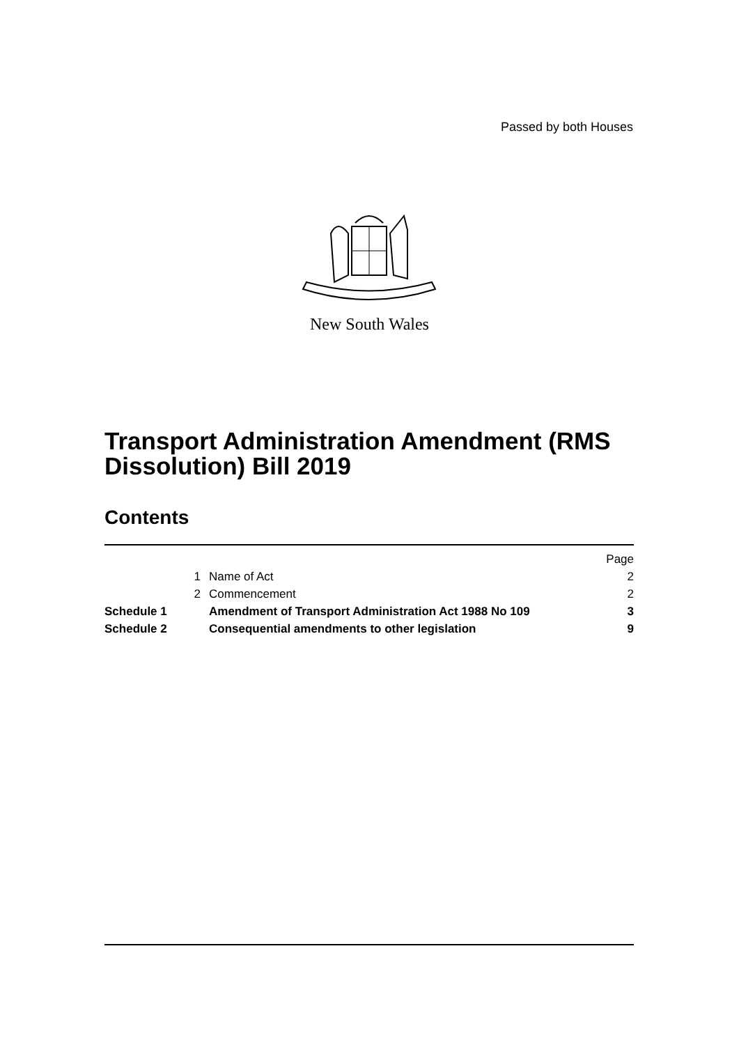Passed by both Houses
New South Wales
Transport Administration Amendment (RMS Dissolution) Bill 2019
Contents
| | | | Page |
| | 1 | Name of Act | 2 |
| | 2 | Commencement | 2 |
| Schedule 1 | | Amendment of Transport Administration Act 1988 No 109 | 3 |
| Schedule 2 | | Consequential amendments to other legislation | 9 |